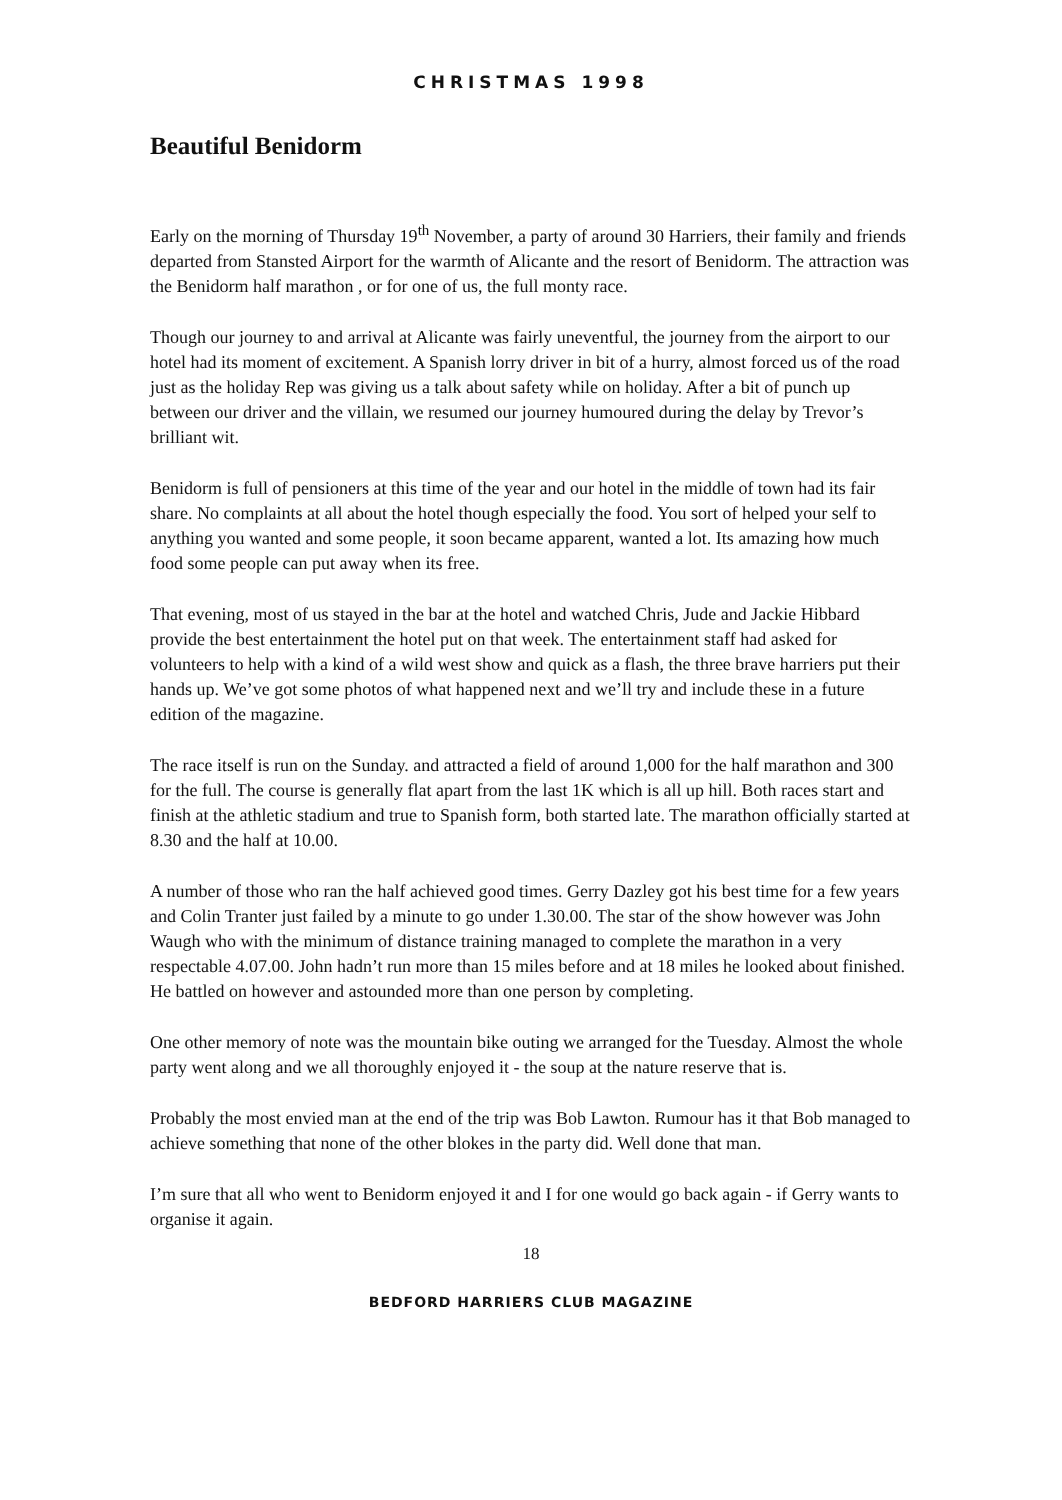CHRISTMAS 1998
Beautiful Benidorm
Early on the morning of Thursday 19<sup>th</sup> November, a party of around 30 Harriers, their family and friends departed from Stansted Airport for the warmth of Alicante and the resort of Benidorm. The attraction was the Benidorm half marathon , or for one of us, the full monty race.
Though our journey to and arrival at Alicante was fairly uneventful, the journey from the airport to our hotel had its moment of excitement. A Spanish lorry driver in bit of a hurry, almost forced us of the road just as the holiday Rep was giving us a talk about safety while on holiday. After a bit of punch up between our driver and the villain, we resumed our journey humoured during the delay by Trevor’s brilliant wit.
Benidorm is full of pensioners at this time of the year and our hotel in the middle of town had its fair share. No complaints at all about the hotel though especially the food. You sort of helped your self to anything you wanted and some people, it soon became apparent, wanted a lot. Its amazing how much food some people can put away when its free.
That evening, most of us stayed in the bar at the hotel and watched Chris, Jude and Jackie Hibbard provide the best entertainment the hotel put on that week. The entertainment staff had asked for volunteers to help with a kind of a wild west show and quick as a flash, the three brave harriers put their hands up. We’ve got some photos of what happened next and we’ll try and include these in a future edition of the magazine.
The race itself is run on the Sunday. and attracted a field of around 1,000 for the half marathon and 300 for the full. The course is generally flat apart from the last 1K which is all up hill. Both races start and finish at the athletic stadium and true to Spanish form, both started late. The marathon officially started at 8.30 and the half at 10.00.
A number of those who ran the half achieved good times. Gerry Dazley got his best time for a few years and Colin Tranter just failed by a minute to go under 1.30.00. The star of the show however was John Waugh who with the minimum of distance training managed to complete the marathon in a very respectable 4.07.00. John hadn’t run more than 15 miles before and at 18 miles he looked about finished. He battled on however and astounded more than one person by completing.
One other memory of note was the mountain bike outing we arranged for the Tuesday. Almost the whole party went along and we all thoroughly enjoyed it - the soup at the nature reserve that is.
Probably the most envied man at the end of the trip was Bob Lawton. Rumour has it that Bob managed to achieve something that none of the other blokes in the party did. Well done that man.
I’m sure that all who went to Benidorm enjoyed it and I for one would go back again - if Gerry wants to organise it again.
18
BEDFORD HARRIERS CLUB MAGAZINE